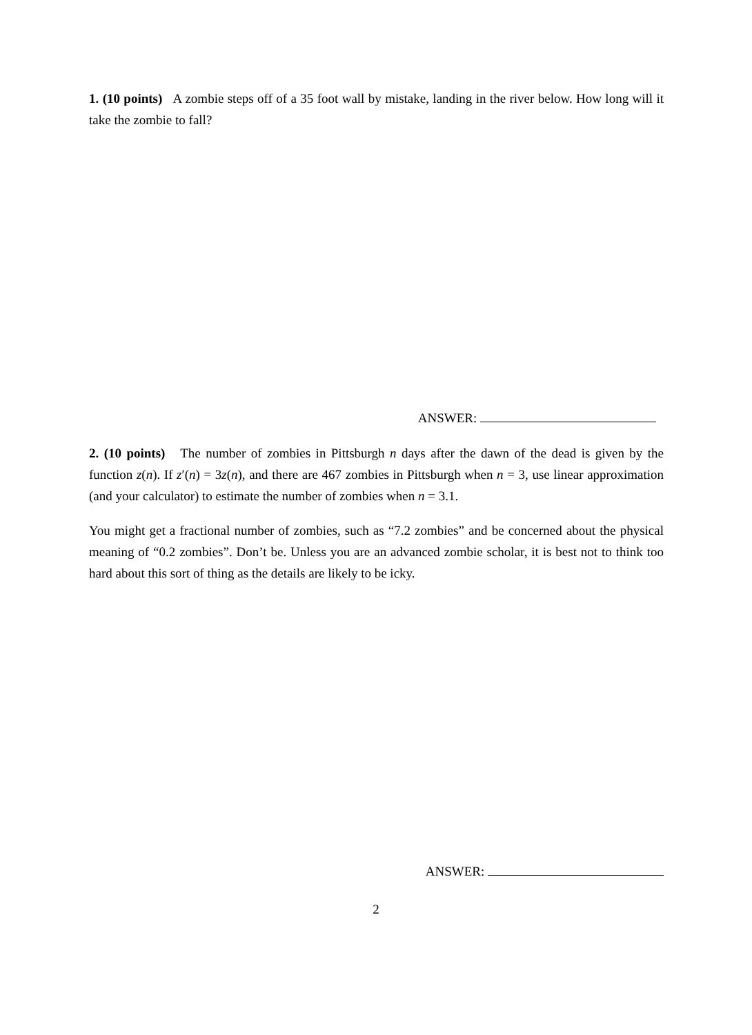1. (10 points) A zombie steps off of a 35 foot wall by mistake, landing in the river below. How long will it take the zombie to fall?
ANSWER:
2. (10 points) The number of zombies in Pittsburgh n days after the dawn of the dead is given by the function z(n). If z′(n) = 3z(n), and there are 467 zombies in Pittsburgh when n = 3, use linear approximation (and your calculator) to estimate the number of zombies when n = 3.1.
You might get a fractional number of zombies, such as “7.2 zombies” and be concerned about the physical meaning of “0.2 zombies”. Don’t be. Unless you are an advanced zombie scholar, it is best not to think too hard about this sort of thing as the details are likely to be icky.
ANSWER:
2